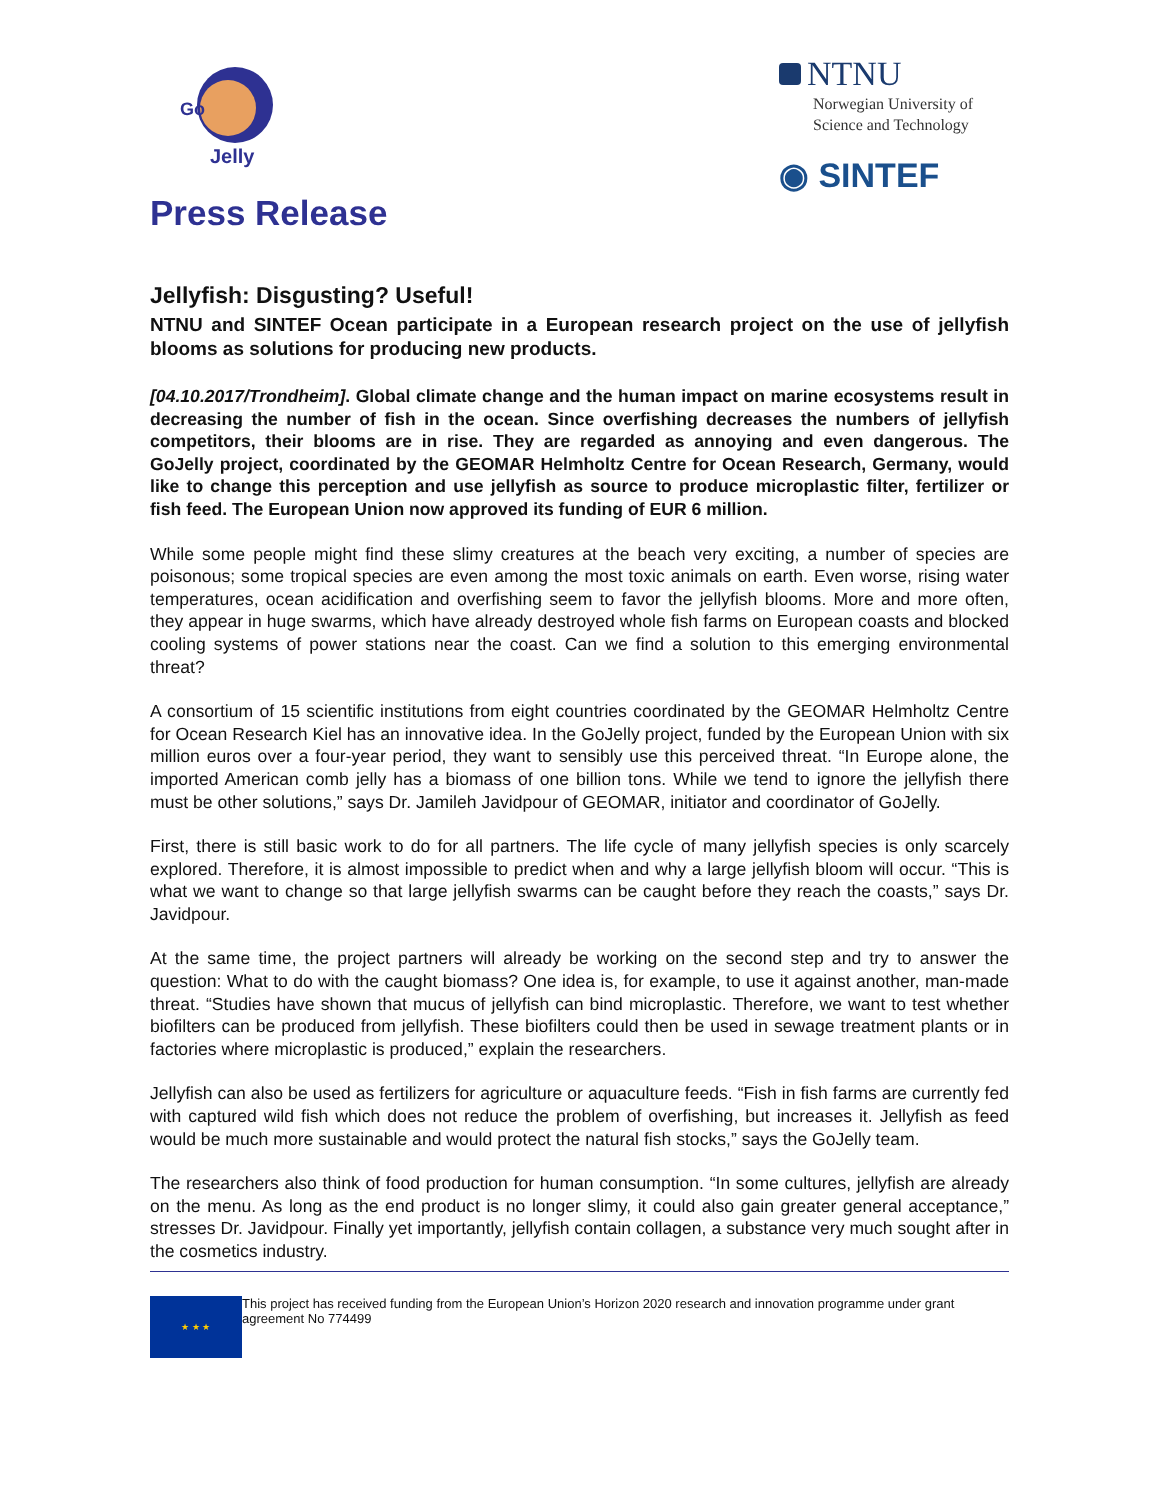Go
Jelly
Press Release
NTNU
Norwegian University of
Science and Technology
◉ SINTEF
Jellyfish: Disgusting? Useful!
NTNU and SINTEF Ocean participate in a European research project on the use of jellyfish blooms as solutions for producing new products.
[04.10.2017/Trondheim]. Global climate change and the human impact on marine ecosystems result in decreasing the number of fish in the ocean. Since overfishing decreases the numbers of jellyfish competitors, their blooms are in rise. They are regarded as annoying and even dangerous. The GoJelly project, coordinated by the GEOMAR Helmholtz Centre for Ocean Research, Germany, would like to change this perception and use jellyfish as source to produce microplastic filter, fertilizer or fish feed. The European Union now approved its funding of EUR 6 million.
While some people might find these slimy creatures at the beach very exciting, a number of species are poisonous; some tropical species are even among the most toxic animals on earth. Even worse, rising water temperatures, ocean acidification and overfishing seem to favor the jellyfish blooms. More and more often, they appear in huge swarms, which have already destroyed whole fish farms on European coasts and blocked cooling systems of power stations near the coast. Can we find a solution to this emerging environmental threat?
A consortium of 15 scientific institutions from eight countries coordinated by the GEOMAR Helmholtz Centre for Ocean Research Kiel has an innovative idea. In the GoJelly project, funded by the European Union with six million euros over a four-year period, they want to sensibly use this perceived threat. “In Europe alone, the imported American comb jelly has a biomass of one billion tons. While we tend to ignore the jellyfish there must be other solutions,” says Dr. Jamileh Javidpour of GEOMAR, initiator and coordinator of GoJelly.
First, there is still basic work to do for all partners. The life cycle of many jellyfish species is only scarcely explored. Therefore, it is almost impossible to predict when and why a large jellyfish bloom will occur. “This is what we want to change so that large jellyfish swarms can be caught before they reach the coasts,” says Dr. Javidpour.
At the same time, the project partners will already be working on the second step and try to answer the question: What to do with the caught biomass? One idea is, for example, to use it against another, man-made threat. “Studies have shown that mucus of jellyfish can bind microplastic. Therefore, we want to test whether biofilters can be produced from jellyfish. These biofilters could then be used in sewage treatment plants or in factories where microplastic is produced,” explain the researchers.
Jellyfish can also be used as fertilizers for agriculture or aquaculture feeds. “Fish in fish farms are currently fed with captured wild fish which does not reduce the problem of overfishing, but increases it. Jellyfish as feed would be much more sustainable and would protect the natural fish stocks,” says the GoJelly team.
The researchers also think of food production for human consumption. “In some cultures, jellyfish are already on the menu. As long as the end product is no longer slimy, it could also gain greater general acceptance,” stresses Dr. Javidpour. Finally yet importantly, jellyfish contain collagen, a substance very much sought after in the cosmetics industry.
★ ★ ★
This project has received funding from the European Union’s Horizon 2020 research and innovation programme under grant agreement No 774499